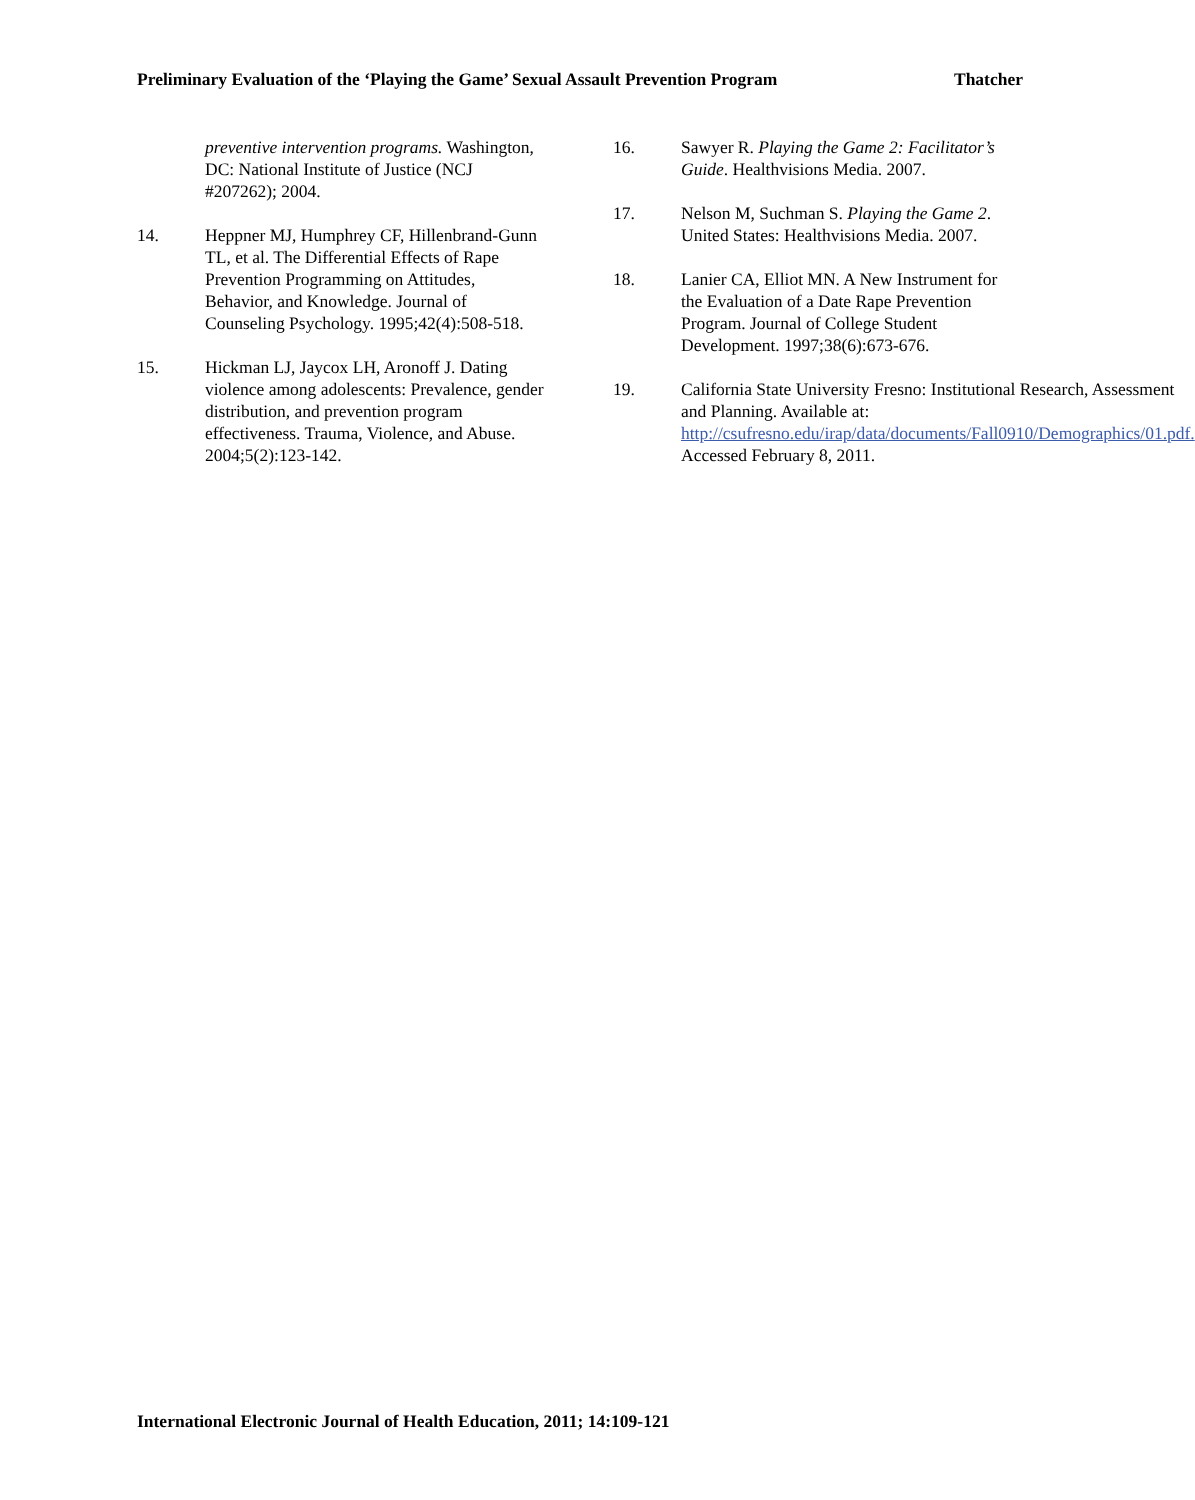Preliminary Evaluation of the ‘Playing the Game’ Sexual Assault Prevention Program Thatcher
preventive intervention programs. Washington, DC: National Institute of Justice (NCJ #207262); 2004.
14. Heppner MJ, Humphrey CF, Hillenbrand-Gunn TL, et al. The Differential Effects of Rape Prevention Programming on Attitudes, Behavior, and Knowledge. Journal of Counseling Psychology. 1995;42(4):508-518.
15. Hickman LJ, Jaycox LH, Aronoff J. Dating violence among adolescents: Prevalence, gender distribution, and prevention program effectiveness. Trauma, Violence, and Abuse. 2004;5(2):123-142.
16. Sawyer R. Playing the Game 2: Facilitator’s Guide. Healthvisions Media. 2007.
17. Nelson M, Suchman S. Playing the Game 2. United States: Healthvisions Media. 2007.
18. Lanier CA, Elliot MN. A New Instrument for the Evaluation of a Date Rape Prevention Program. Journal of College Student Development. 1997;38(6):673-676.
19. California State University Fresno: Institutional Research, Assessment and Planning. Available at: http://csufresno.edu/irap/data/documents/Fall0910/Demographics/01.pdf. Accessed February 8, 2011.
International Electronic Journal of Health Education, 2011; 14:109-121